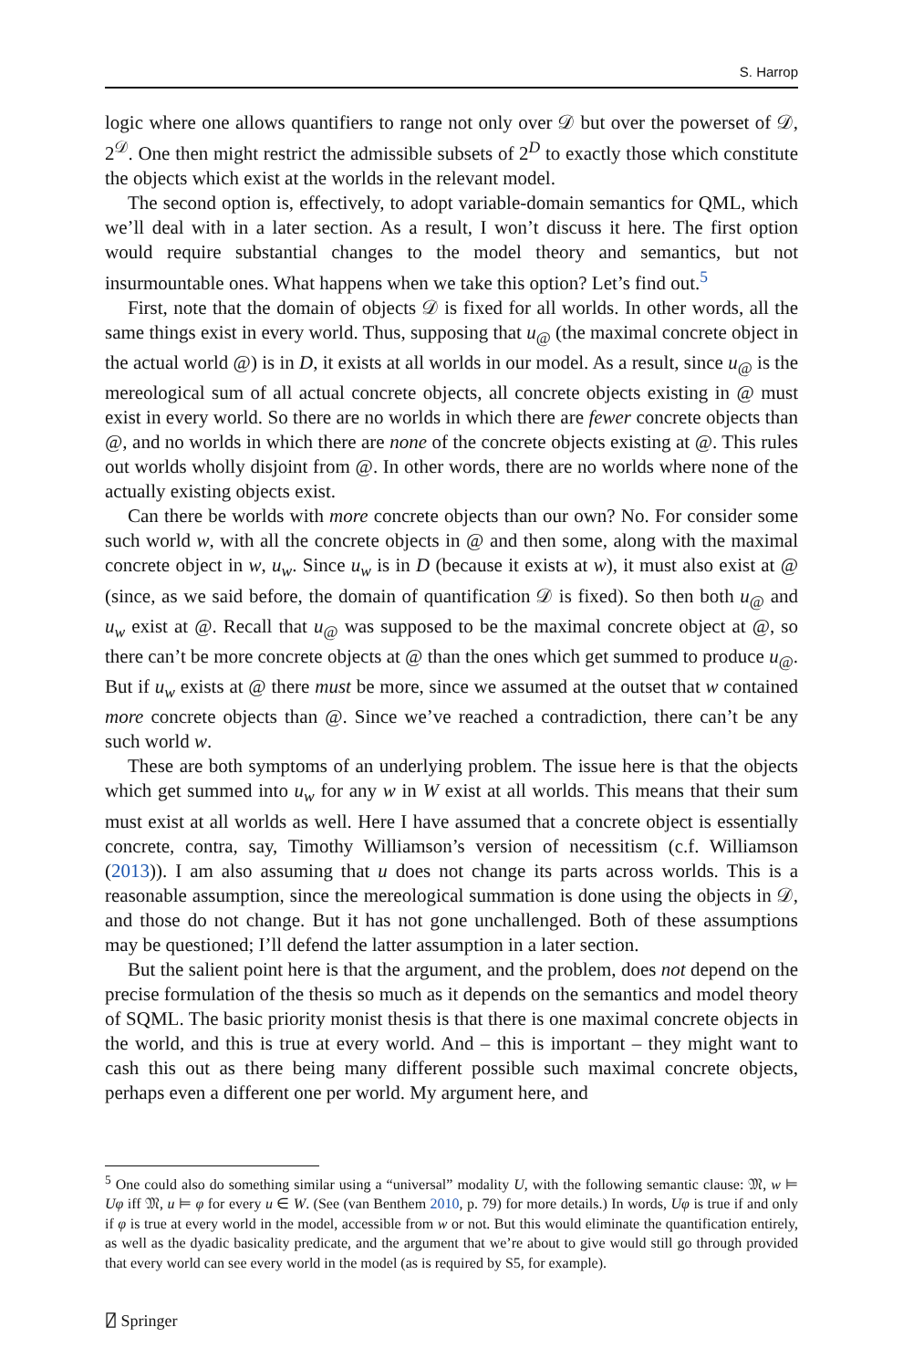S. Harrop
logic where one allows quantifiers to range not only over 𝒟 but over the powerset of 𝒟, 2<sup>𝒟</sup>. One then might restrict the admissible subsets of 2<sup>D</sup> to exactly those which constitute the objects which exist at the worlds in the relevant model.
The second option is, effectively, to adopt variable-domain semantics for QML, which we’ll deal with in a later section. As a result, I won’t discuss it here. The first option would require substantial changes to the model theory and semantics, but not insurmountable ones. What happens when we take this option? Let’s find out.<sup>5</sup>
First, note that the domain of objects 𝒟 is fixed for all worlds. In other words, all the same things exist in every world. Thus, supposing that u<sub>@</sub> (the maximal concrete object in the actual world @) is in D, it exists at all worlds in our model. As a result, since u<sub>@</sub> is the mereological sum of all actual concrete objects, all concrete objects existing in @ must exist in every world. So there are no worlds in which there are fewer concrete objects than @, and no worlds in which there are none of the concrete objects existing at @. This rules out worlds wholly disjoint from @. In other words, there are no worlds where none of the actually existing objects exist.
Can there be worlds with more concrete objects than our own? No. For consider some such world w, with all the concrete objects in @ and then some, along with the maximal concrete object in w, u<sub>w</sub>. Since u<sub>w</sub> is in D (because it exists at w), it must also exist at @ (since, as we said before, the domain of quantification 𝒟 is fixed). So then both u<sub>@</sub> and u<sub>w</sub> exist at @. Recall that u<sub>@</sub> was supposed to be the maximal concrete object at @, so there can’t be more concrete objects at @ than the ones which get summed to produce u<sub>@</sub>. But if u<sub>w</sub> exists at @ there must be more, since we assumed at the outset that w contained more concrete objects than @. Since we’ve reached a contradiction, there can’t be any such world w.
These are both symptoms of an underlying problem. The issue here is that the objects which get summed into u<sub>w</sub> for any w in W exist at all worlds. This means that their sum must exist at all worlds as well. Here I have assumed that a concrete object is essentially concrete, contra, say, Timothy Williamson’s version of necessitism (c.f. Williamson (2013)). I am also assuming that u does not change its parts across worlds. This is a reasonable assumption, since the mereological summation is done using the objects in 𝒟, and those do not change. But it has not gone unchallenged. Both of these assumptions may be questioned; I’ll defend the latter assumption in a later section.
But the salient point here is that the argument, and the problem, does not depend on the precise formulation of the thesis so much as it depends on the semantics and model theory of SQML. The basic priority monist thesis is that there is one maximal concrete objects in the world, and this is true at every world. And – this is important – they might want to cash this out as there being many different possible such maximal concrete objects, perhaps even a different one per world. My argument here, and
<sup>5</sup> One could also do something similar using a “universal” modality U, with the following semantic clause: 𝔐, w ⊨ Uφ iff 𝔐, u ⊨ φ for every u ∈ W. (See (van Benthem 2010, p. 79) for more details.) In words, Uφ is true if and only if φ is true at every world in the model, accessible from w or not. But this would eliminate the quantification entirely, as well as the dyadic basicality predicate, and the argument that we’re about to give would still go through provided that every world can see every world in the model (as is required by S5, for example).
⍁ Springer